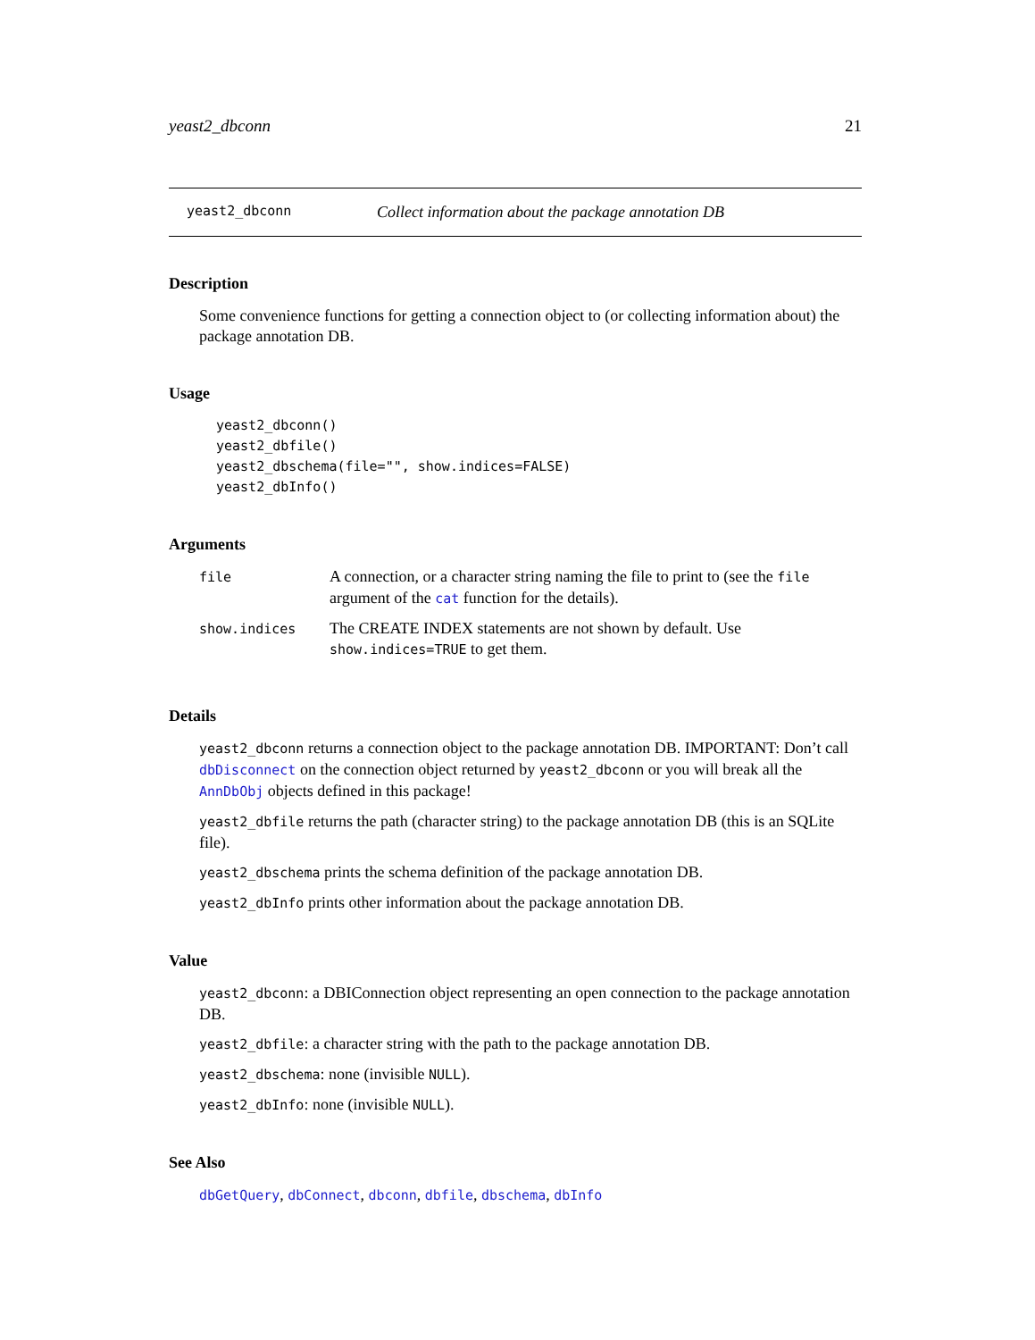yeast2_dbconn 21
yeast2_dbconn Collect information about the package annotation DB
Description
Some convenience functions for getting a connection object to (or collecting information about) the package annotation DB.
Usage
yeast2_dbconn()
yeast2_dbfile()
yeast2_dbschema(file="", show.indices=FALSE)
yeast2_dbInfo()
Arguments
| file | A connection, or a character string naming the file to print to (see the file argument of the cat function for the details). |
| show.indices | The CREATE INDEX statements are not shown by default. Use show.indices=TRUE to get them. |
Details
yeast2_dbconn returns a connection object to the package annotation DB. IMPORTANT: Don’t call dbDisconnect on the connection object returned by yeast2_dbconn or you will break all the AnnDbObj objects defined in this package!
yeast2_dbfile returns the path (character string) to the package annotation DB (this is an SQLite file).
yeast2_dbschema prints the schema definition of the package annotation DB.
yeast2_dbInfo prints other information about the package annotation DB.
Value
yeast2_dbconn: a DBIConnection object representing an open connection to the package annotation DB.
yeast2_dbfile: a character string with the path to the package annotation DB.
yeast2_dbschema: none (invisible NULL).
yeast2_dbInfo: none (invisible NULL).
See Also
dbGetQuery, dbConnect, dbconn, dbfile, dbschema, dbInfo